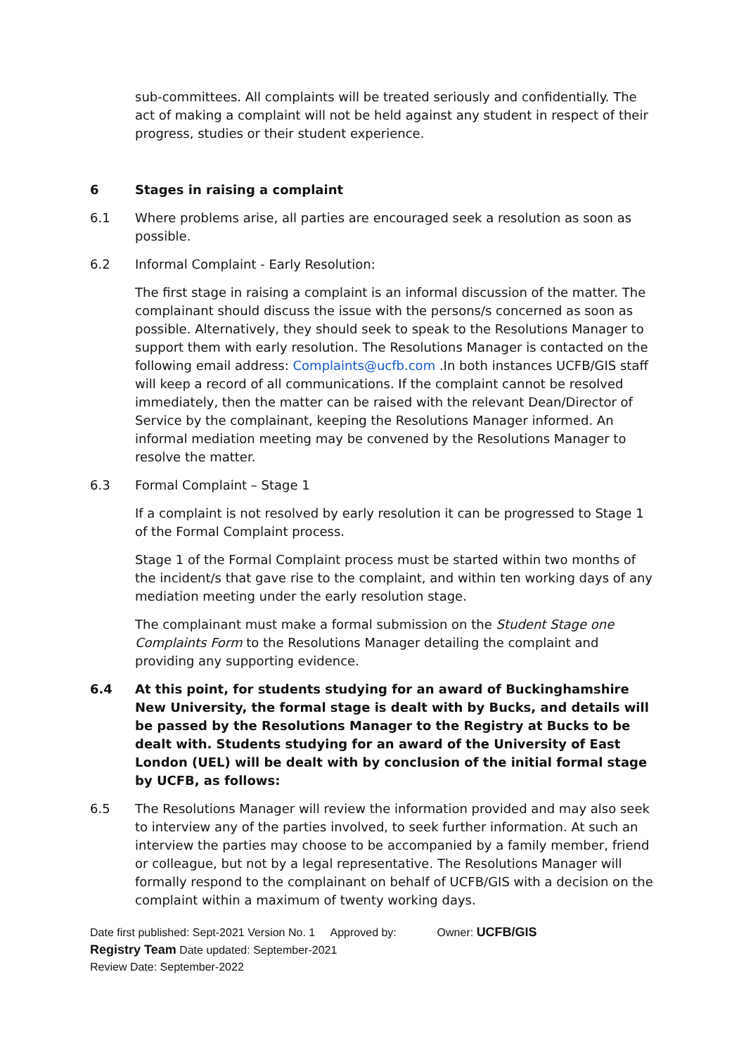sub-committees. All complaints will be treated seriously and confidentially. The act of making a complaint will not be held against any student in respect of their progress, studies or their student experience.
6 Stages in raising a complaint
6.1 Where problems arise, all parties are encouraged seek a resolution as soon as possible.
6.2 Informal Complaint - Early Resolution:
The first stage in raising a complaint is an informal discussion of the matter. The complainant should discuss the issue with the persons/s concerned as soon as possible. Alternatively, they should seek to speak to the Resolutions Manager to support them with early resolution. The Resolutions Manager is contacted on the following email address: Complaints@ucfb.com .In both instances UCFB/GIS staff will keep a record of all communications. If the complaint cannot be resolved immediately, then the matter can be raised with the relevant Dean/Director of Service by the complainant, keeping the Resolutions Manager informed. An informal mediation meeting may be convened by the Resolutions Manager to resolve the matter.
6.3 Formal Complaint – Stage 1
If a complaint is not resolved by early resolution it can be progressed to Stage 1 of the Formal Complaint process.
Stage 1 of the Formal Complaint process must be started within two months of the incident/s that gave rise to the complaint, and within ten working days of any mediation meeting under the early resolution stage.
The complainant must make a formal submission on the Student Stage one Complaints Form to the Resolutions Manager detailing the complaint and providing any supporting evidence.
6.4 At this point, for students studying for an award of Buckinghamshire New University, the formal stage is dealt with by Bucks, and details will be passed by the Resolutions Manager to the Registry at Bucks to be dealt with. Students studying for an award of the University of East London (UEL) will be dealt with by conclusion of the initial formal stage by UCFB, as follows:
6.5 The Resolutions Manager will review the information provided and may also seek to interview any of the parties involved, to seek further information. At such an interview the parties may choose to be accompanied by a family member, friend or colleague, but not by a legal representative. The Resolutions Manager will formally respond to the complainant on behalf of UCFB/GIS with a decision on the complaint within a maximum of twenty working days.
Date first published: Sept-2021 Version No. 1 Approved by: Owner: UCFB/GIS
Registry Team Date updated: September-2021
Review Date: September-2022